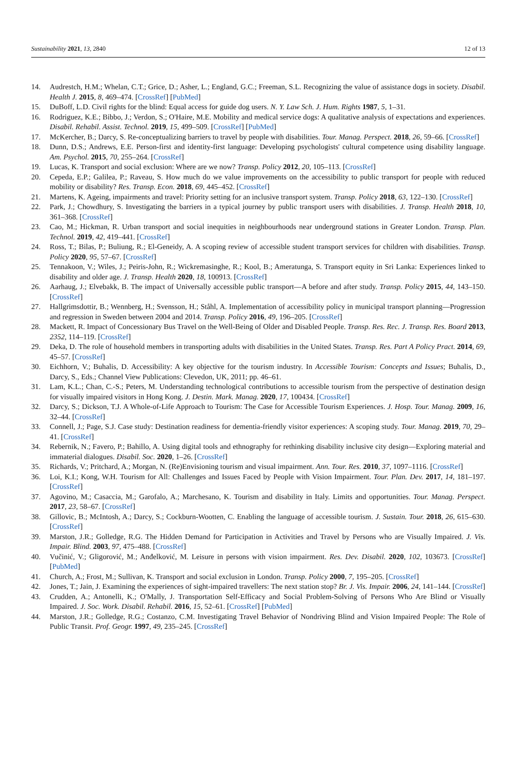Sustainability 2021, 13, 2840 12 of 13
14. Audrestch, H.M.; Whelan, C.T.; Grice, D.; Asher, L.; England, G.C.; Freeman, S.L. Recognizing the value of assistance dogs in society. Disabil. Health J. 2015, 8, 469–474. [CrossRef] [PubMed]
15. DuBoff, L.D. Civil rights for the blind: Equal access for guide dog users. N. Y. Law Sch. J. Hum. Rights 1987, 5, 1–31.
16. Rodriguez, K.E.; Bibbo, J.; Verdon, S.; O'Haire, M.E. Mobility and medical service dogs: A qualitative analysis of expectations and experiences. Disabil. Rehabil. Assist. Technol. 2019, 15, 499–509. [CrossRef] [PubMed]
17. McKercher, B.; Darcy, S. Re-conceptualizing barriers to travel by people with disabilities. Tour. Manag. Perspect. 2018, 26, 59–66. [CrossRef]
18. Dunn, D.S.; Andrews, E.E. Person-first and identity-first language: Developing psychologists' cultural competence using disability language. Am. Psychol. 2015, 70, 255–264. [CrossRef]
19. Lucas, K. Transport and social exclusion: Where are we now? Transp. Policy 2012, 20, 105–113. [CrossRef]
20. Cepeda, E.P.; Galilea, P.; Raveau, S. How much do we value improvements on the accessibility to public transport for people with reduced mobility or disability? Res. Transp. Econ. 2018, 69, 445–452. [CrossRef]
21. Martens, K. Ageing, impairments and travel: Priority setting for an inclusive transport system. Transp. Policy 2018, 63, 122–130. [CrossRef]
22. Park, J.; Chowdhury, S. Investigating the barriers in a typical journey by public transport users with disabilities. J. Transp. Health 2018, 10, 361–368. [CrossRef]
23. Cao, M.; Hickman, R. Urban transport and social inequities in neighbourhoods near underground stations in Greater London. Transp. Plan. Technol. 2019, 42, 419–441. [CrossRef]
24. Ross, T.; Bilas, P.; Buliung, R.; El-Geneidy, A. A scoping review of accessible student transport services for children with disabilities. Transp. Policy 2020, 95, 57–67. [CrossRef]
25. Tennakoon, V.; Wiles, J.; Peiris-John, R.; Wickremasinghe, R.; Kool, B.; Ameratunga, S. Transport equity in Sri Lanka: Experiences linked to disability and older age. J. Transp. Health 2020, 18, 100913. [CrossRef]
26. Aarhaug, J.; Elvebakk, B. The impact of Universally accessible public transport—A before and after study. Transp. Policy 2015, 44, 143–150. [CrossRef]
27. Hallgrimsdottir, B.; Wennberg, H.; Svensson, H.; Ståhl, A. Implementation of accessibility policy in municipal transport planning—Progression and regression in Sweden between 2004 and 2014. Transp. Policy 2016, 49, 196–205. [CrossRef]
28. Mackett, R. Impact of Concessionary Bus Travel on the Well-Being of Older and Disabled People. Transp. Res. Rec. J. Transp. Res. Board 2013, 2352, 114–119. [CrossRef]
29. Deka, D. The role of household members in transporting adults with disabilities in the United States. Transp. Res. Part A Policy Pract. 2014, 69, 45–57. [CrossRef]
30. Eichhorn, V.; Buhalis, D. Accessibility: A key objective for the tourism industry. In Accessible Tourism: Concepts and Issues; Buhalis, D., Darcy, S., Eds.; Channel View Publications: Clevedon, UK, 2011; pp. 46–61.
31. Lam, K.L.; Chan, C.-S.; Peters, M. Understanding technological contributions to accessible tourism from the perspective of destination design for visually impaired visitors in Hong Kong. J. Destin. Mark. Manag. 2020, 17, 100434. [CrossRef]
32. Darcy, S.; Dickson, T.J. A Whole-of-Life Approach to Tourism: The Case for Accessible Tourism Experiences. J. Hosp. Tour. Manag. 2009, 16, 32–44. [CrossRef]
33. Connell, J.; Page, S.J. Case study: Destination readiness for dementia-friendly visitor experiences: A scoping study. Tour. Manag. 2019, 70, 29–41. [CrossRef]
34. Rebernik, N.; Favero, P.; Bahillo, A. Using digital tools and ethnography for rethinking disability inclusive city design—Exploring material and immaterial dialogues. Disabil. Soc. 2020, 1–26. [CrossRef]
35. Richards, V.; Pritchard, A.; Morgan, N. (Re)Envisioning tourism and visual impairment. Ann. Tour. Res. 2010, 37, 1097–1116. [CrossRef]
36. Loi, K.I.; Kong, W.H. Tourism for All: Challenges and Issues Faced by People with Vision Impairment. Tour. Plan. Dev. 2017, 14, 181–197. [CrossRef]
37. Agovino, M.; Casaccia, M.; Garofalo, A.; Marchesano, K. Tourism and disability in Italy. Limits and opportunities. Tour. Manag. Perspect. 2017, 23, 58–67. [CrossRef]
38. Gillovic, B.; McIntosh, A.; Darcy, S.; Cockburn-Wootten, C. Enabling the language of accessible tourism. J. Sustain. Tour. 2018, 26, 615–630. [CrossRef]
39. Marston, J.R.; Golledge, R.G. The Hidden Demand for Participation in Activities and Travel by Persons who are Visually Impaired. J. Vis. Impair. Blind. 2003, 97, 475–488. [CrossRef]
40. Vučinić, V.; Gligorović, M.; Anđelković, M. Leisure in persons with vision impairment. Res. Dev. Disabil. 2020, 102, 103673. [CrossRef] [PubMed]
41. Church, A.; Frost, M.; Sullivan, K. Transport and social exclusion in London. Transp. Policy 2000, 7, 195–205. [CrossRef]
42. Jones, T.; Jain, J. Examining the experiences of sight-impaired travellers: The next station stop? Br. J. Vis. Impair. 2006, 24, 141–144. [CrossRef]
43. Crudden, A.; Antonelli, K.; O'Mally, J. Transportation Self-Efficacy and Social Problem-Solving of Persons Who Are Blind or Visually Impaired. J. Soc. Work. Disabil. Rehabil. 2016, 15, 52–61. [CrossRef] [PubMed]
44. Marston, J.R.; Golledge, R.G.; Costanzo, C.M. Investigating Travel Behavior of Nondriving Blind and Vision Impaired People: The Role of Public Transit. Prof. Geogr. 1997, 49, 235–245. [CrossRef]